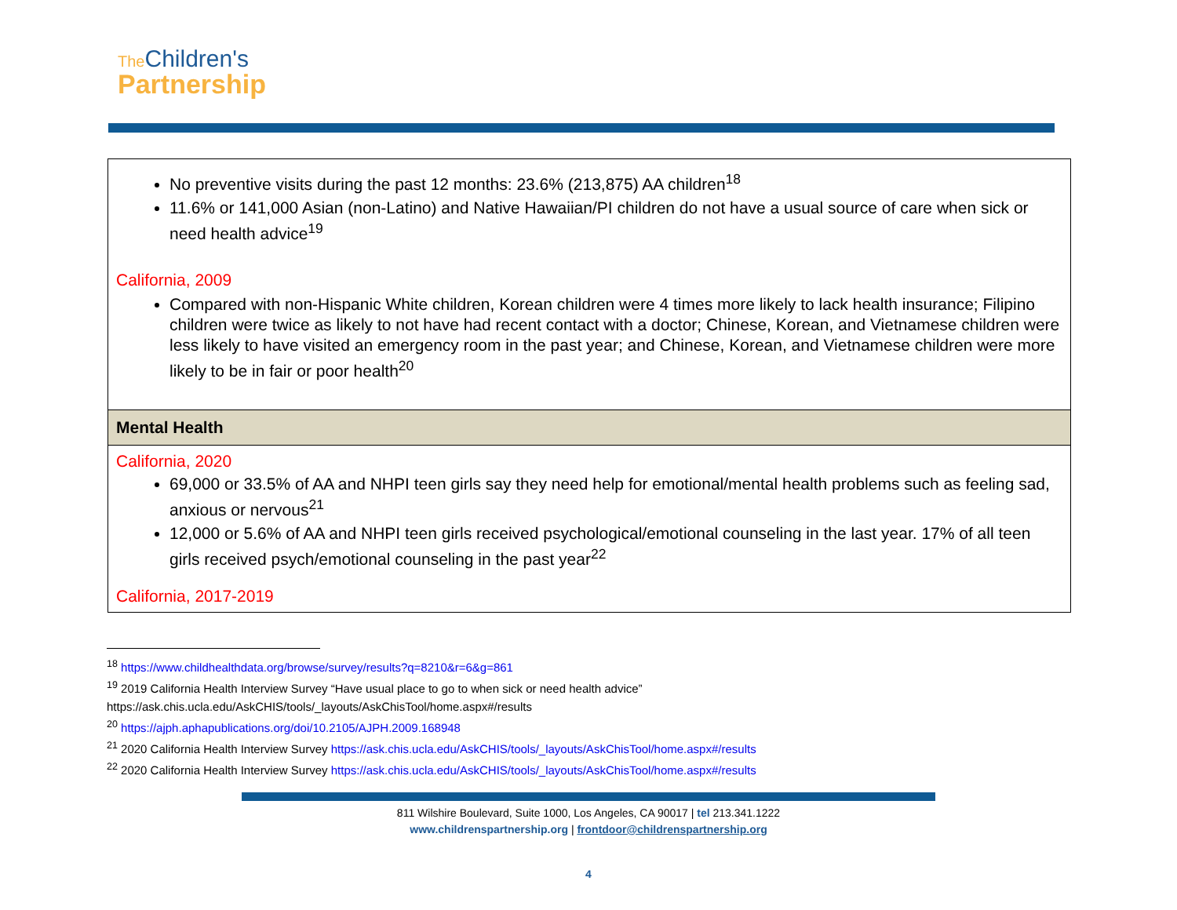The Children's
Partnership
| No preventive visits during the past 12 months: 23.6% (213,875) AA children<sup>18</sup> 11.6% or 141,000 Asian (non-Latino) and Native Hawaiian/PI children do not have a usual source of care when sick or need health advice<sup>19</sup> California, 2009 Compared with non-Hispanic White children, Korean children were 4 times more likely to lack health insurance; Filipino children were twice as likely to not have had recent contact with a doctor; Chinese, Korean, and Vietnamese children were less likely to have visited an emergency room in the past year; and Chinese, Korean, and Vietnamese children were more likely to be in fair or poor health<sup>20</sup> |
| Mental Health |
| California, 2020 69,000 or 33.5% of AA and NHPI teen girls say they need help for emotional/mental health problems such as feeling sad, anxious or nervous<sup>21</sup> 12,000 or 5.6% of AA and NHPI teen girls received psychological/emotional counseling in the last year. 17% of all teen girls received psych/emotional counseling in the past year<sup>22</sup> California, 2017-2019 |
<sup>18</sup> https://www.childhealthdata.org/browse/survey/results?q=8210&r=6&g=861
<sup>19</sup> 2019 California Health Interview Survey “Have usual place to go to when sick or need health advice”
https://ask.chis.ucla.edu/AskCHIS/tools/_layouts/AskChisTool/home.aspx#/results
<sup>20</sup> https://ajph.aphapublications.org/doi/10.2105/AJPH.2009.168948
<sup>21</sup> 2020 California Health Interview Survey https://ask.chis.ucla.edu/AskCHIS/tools/_layouts/AskChisTool/home.aspx#/results
<sup>22</sup> 2020 California Health Interview Survey https://ask.chis.ucla.edu/AskCHIS/tools/_layouts/AskChisTool/home.aspx#/results
811 Wilshire Boulevard, Suite 1000, Los Angeles, CA 90017 | tel 213.341.1222
www.childrenspartnership.org | frontdoor@childrenspartnership.org
4